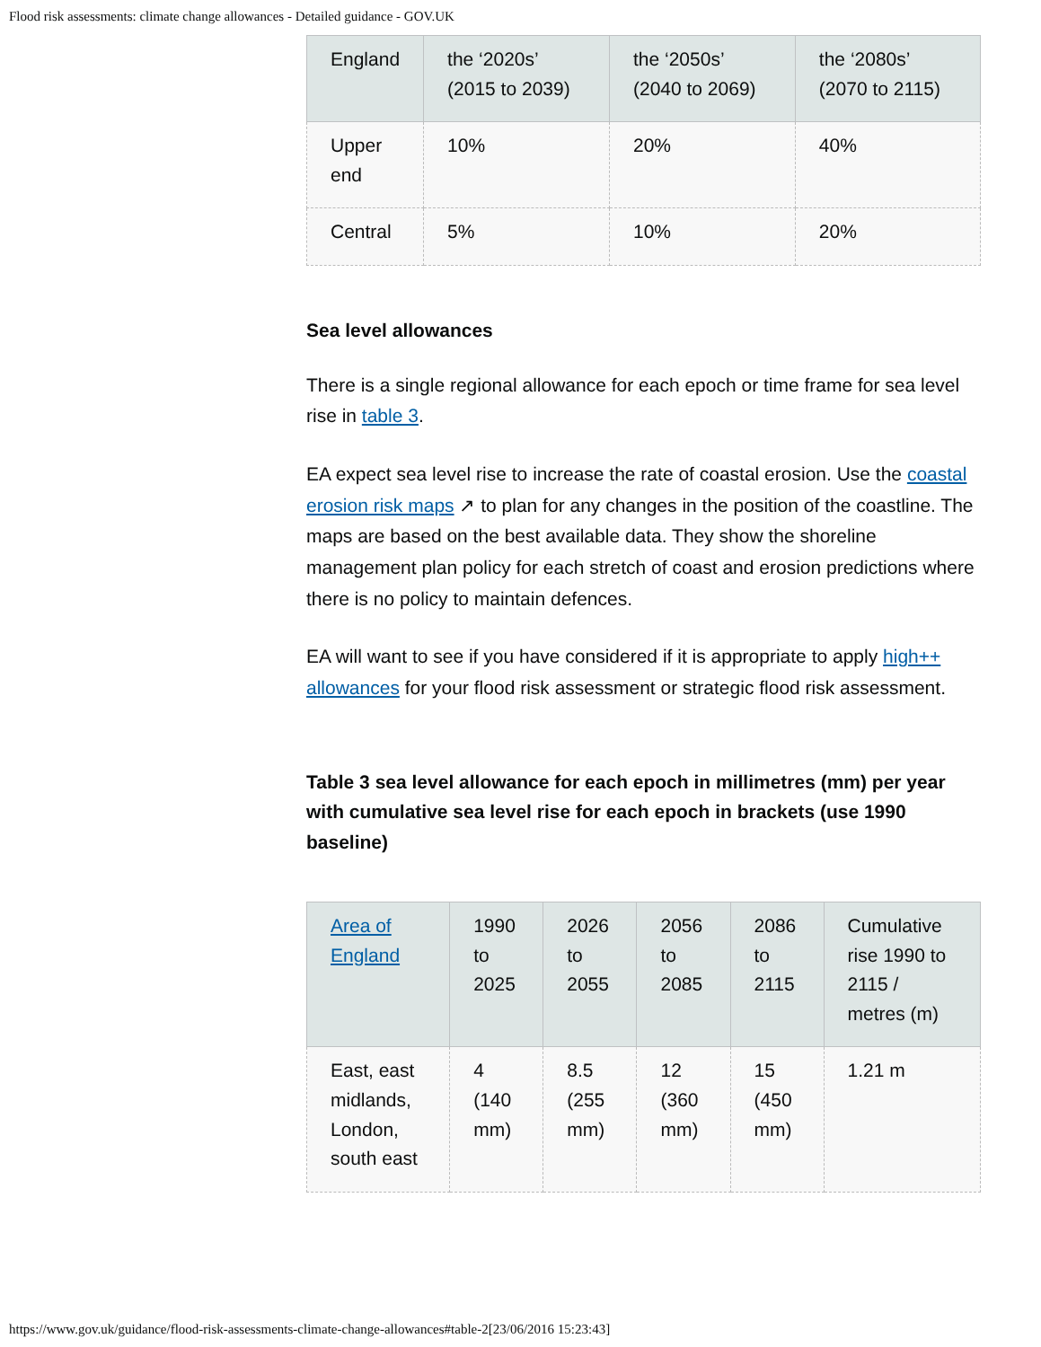Flood risk assessments: climate change allowances - Detailed guidance - GOV.UK
| England | the ‘2020s’ (2015 to 2039) | the ‘2050s’ (2040 to 2069) | the ‘2080s’ (2070 to 2115) |
| --- | --- | --- | --- |
| Upper end | 10% | 20% | 40% |
| Central | 5% | 10% | 20% |
Sea level allowances
There is a single regional allowance for each epoch or time frame for sea level rise in table 3.
EA expect sea level rise to increase the rate of coastal erosion. Use the coastal erosion risk maps ↗ to plan for any changes in the position of the coastline. The maps are based on the best available data. They show the shoreline management plan policy for each stretch of coast and erosion predictions where there is no policy to maintain defences.
EA will want to see if you have considered if it is appropriate to apply high++ allowances for your flood risk assessment or strategic flood risk assessment.
Table 3 sea level allowance for each epoch in millimetres (mm) per year with cumulative sea level rise for each epoch in brackets (use 1990 baseline)
| Area of England | 1990 to 2025 | 2026 to 2055 | 2056 to 2085 | 2086 to 2115 | Cumulative rise 1990 to 2115 / metres (m) |
| --- | --- | --- | --- | --- | --- |
| East, east midlands, London, south east | 4 (140 mm) | 8.5 (255 mm) | 12 (360 mm) | 15 (450 mm) | 1.21 m |
https://www.gov.uk/guidance/flood-risk-assessments-climate-change-allowances#table-2[23/06/2016 15:23:43]